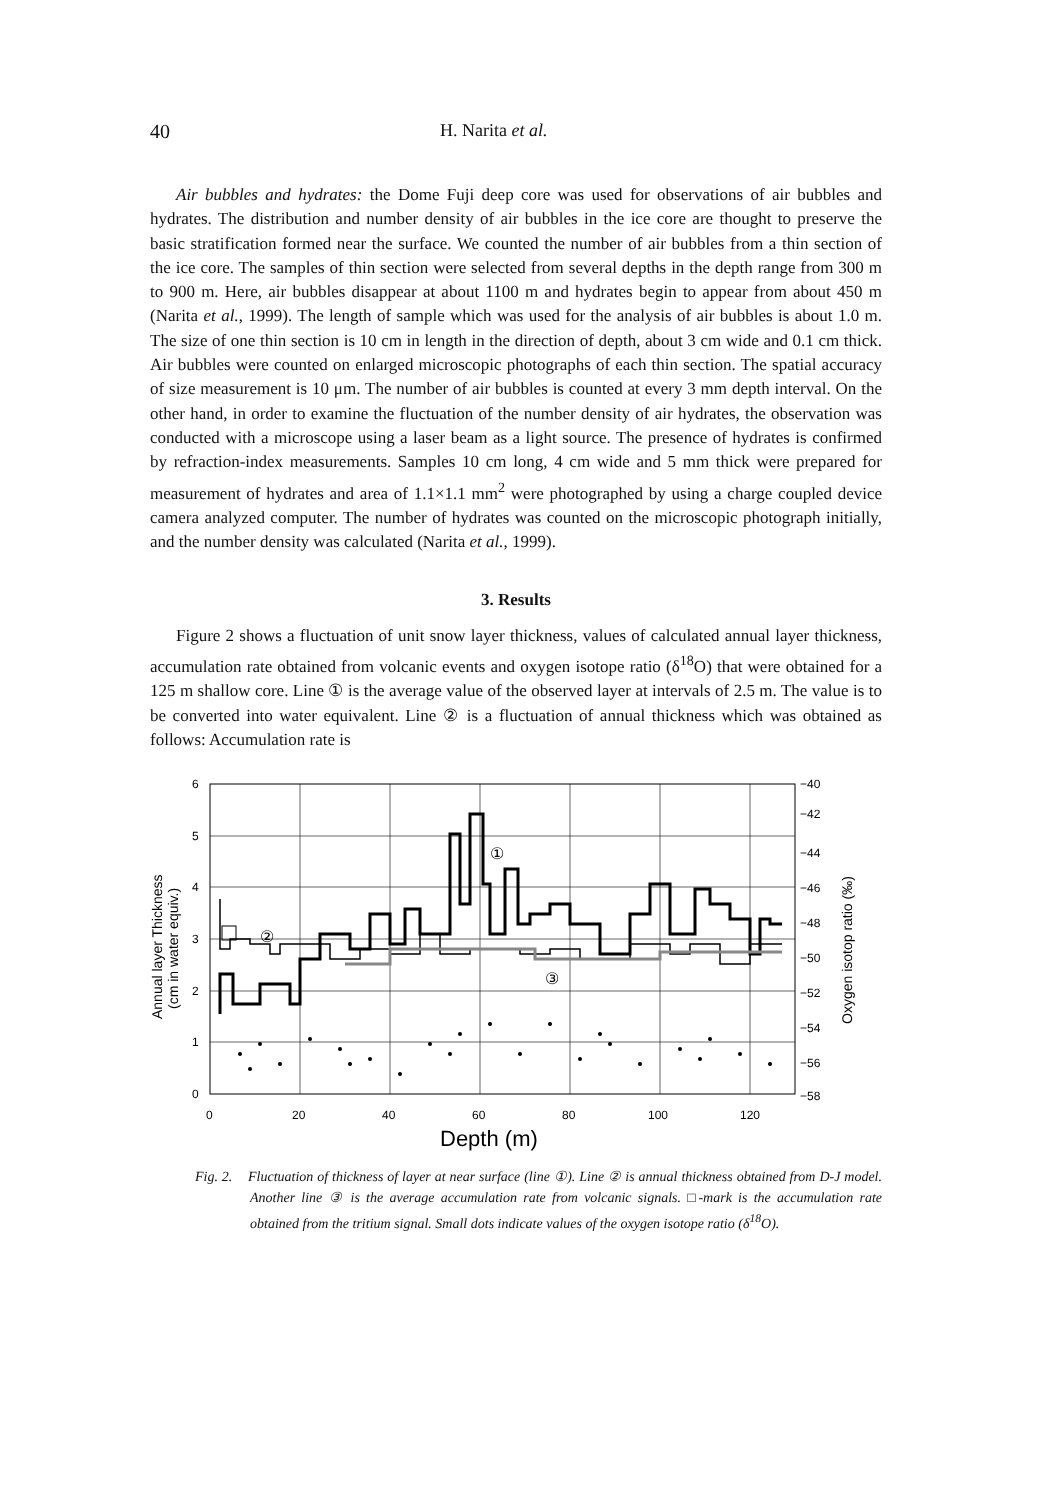40 H. Narita et al.
Air bubbles and hydrates: the Dome Fuji deep core was used for observations of air bubbles and hydrates. The distribution and number density of air bubbles in the ice core are thought to preserve the basic stratification formed near the surface. We counted the number of air bubbles from a thin section of the ice core. The samples of thin section were selected from several depths in the depth range from 300 m to 900 m. Here, air bubbles disappear at about 1100 m and hydrates begin to appear from about 450 m (Narita et al., 1999). The length of sample which was used for the analysis of air bubbles is about 1.0 m. The size of one thin section is 10 cm in length in the direction of depth, about 3 cm wide and 0.1 cm thick. Air bubbles were counted on enlarged microscopic photographs of each thin section. The spatial accuracy of size measurement is 10 μm. The number of air bubbles is counted at every 3 mm depth interval. On the other hand, in order to examine the fluctuation of the number density of air hydrates, the observation was conducted with a microscope using a laser beam as a light source. The presence of hydrates is confirmed by refraction-index measurements. Samples 10 cm long, 4 cm wide and 5 mm thick were prepared for measurement of hydrates and area of 1.1×1.1 mm<sup>2</sup> were photographed by using a charge coupled device camera analyzed computer. The number of hydrates was counted on the microscopic photograph initially, and the number density was calculated (Narita et al., 1999).
3. Results
Figure 2 shows a fluctuation of unit snow layer thickness, values of calculated annual layer thickness, accumulation rate obtained from volcanic events and oxygen isotope ratio (δ<sup>18</sup>O) that were obtained for a 125 m shallow core. Line ① is the average value of the observed layer at intervals of 2.5 m. The value is to be converted into water equivalent. Line ② is a fluctuation of annual thickness which was obtained as follows: Accumulation rate is
6
5
4
3
2
1
0
−40
−42
−44
−46
−48
−50
−52
−54
−56
−58
0
20
40
60
80
100
120
Depth (m)
Annual layer Thickness
(cm in water equiv.)
Oxygen isotop ratio (‰)
②
①
③
Fig. 2. Fluctuation of thickness of layer at near surface (line ①). Line ② is annual thickness obtained from D-J model. Another line ③ is the average accumulation rate from volcanic signals. □-mark is the accumulation rate obtained from the tritium signal. Small dots indicate values of the oxygen isotope ratio (δ<sup>18</sup>O).